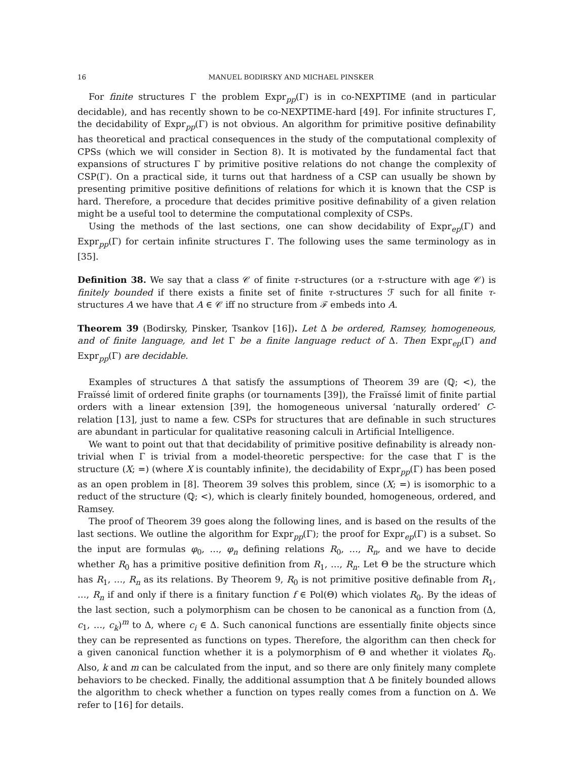16 MANUEL BODIRSKY AND MICHAEL PINSKER
For finite structures Γ the problem Expr<sub>pp</sub>(Γ) is in co-NEXPTIME (and in particular decidable), and has recently shown to be co-NEXPTIME-hard [49]. For infinite structures Γ, the decidability of Expr<sub>pp</sub>(Γ) is not obvious. An algorithm for primitive positive definability has theoretical and practical consequences in the study of the computational complexity of CPSs (which we will consider in Section 8). It is motivated by the fundamental fact that expansions of structures Γ by primitive positive relations do not change the complexity of CSP(Γ). On a practical side, it turns out that hardness of a CSP can usually be shown by presenting primitive positive definitions of relations for which it is known that the CSP is hard. Therefore, a procedure that decides primitive positive definability of a given relation might be a useful tool to determine the computational complexity of CSPs.
Using the methods of the last sections, one can show decidability of Expr<sub>ep</sub>(Γ) and Expr<sub>pp</sub>(Γ) for certain infinite structures Γ. The following uses the same terminology as in [35].
Definition 38. We say that a class 𝒞 of finite τ-structures (or a τ-structure with age 𝒞) is finitely bounded if there exists a finite set of finite τ-structures ℱ such for all finite τ-structures A we have that A ∈ 𝒞 iff no structure from ℱ embeds into A.
Theorem 39 (Bodirsky, Pinsker, Tsankov [16]). Let Δ be ordered, Ramsey, homogeneous, and of finite language, and let Γ be a finite language reduct of Δ. Then Expr<sub>ep</sub>(Γ) and Expr<sub>pp</sub>(Γ) are decidable.
Examples of structures Δ that satisfy the assumptions of Theorem 39 are (ℚ; <), the Fraïssé limit of ordered finite graphs (or tournaments [39]), the Fraïssé limit of finite partial orders with a linear extension [39], the homogeneous universal ‘naturally ordered’ C-relation [13], just to name a few. CSPs for structures that are definable in such structures are abundant in particular for qualitative reasoning calculi in Artificial Intelligence.
We want to point out that that decidability of primitive positive definability is already non-trivial when Γ is trivial from a model-theoretic perspective: for the case that Γ is the structure (X; =) (where X is countably infinite), the decidability of Expr<sub>pp</sub>(Γ) has been posed as an open problem in [8]. Theorem 39 solves this problem, since (X; =) is isomorphic to a reduct of the structure (ℚ; <), which is clearly finitely bounded, homogeneous, ordered, and Ramsey.
The proof of Theorem 39 goes along the following lines, and is based on the results of the last sections. We outline the algorithm for Expr<sub>pp</sub>(Γ); the proof for Expr<sub>ep</sub>(Γ) is a subset. So the input are formulas φ<sub>0</sub>, …, φ<sub>n</sub> defining relations R<sub>0</sub>, …, R<sub>n</sub>, and we have to decide whether R<sub>0</sub> has a primitive positive definition from R<sub>1</sub>, …, R<sub>n</sub>. Let Θ be the structure which has R<sub>1</sub>, …, R<sub>n</sub> as its relations. By Theorem 9, R<sub>0</sub> is not primitive positive definable from R<sub>1</sub>, …, R<sub>n</sub> if and only if there is a finitary function f ∈ Pol(Θ) which violates R<sub>0</sub>. By the ideas of the last section, such a polymorphism can be chosen to be canonical as a function from (Δ, c<sub>1</sub>, …, c<sub>k</sub>)<sup>m</sup> to Δ, where c<sub>i</sub> ∈ Δ. Such canonical functions are essentially finite objects since they can be represented as functions on types. Therefore, the algorithm can then check for a given canonical function whether it is a polymorphism of Θ and whether it violates R<sub>0</sub>. Also, k and m can be calculated from the input, and so there are only finitely many complete behaviors to be checked. Finally, the additional assumption that Δ be finitely bounded allows the algorithm to check whether a function on types really comes from a function on Δ. We refer to [16] for details.